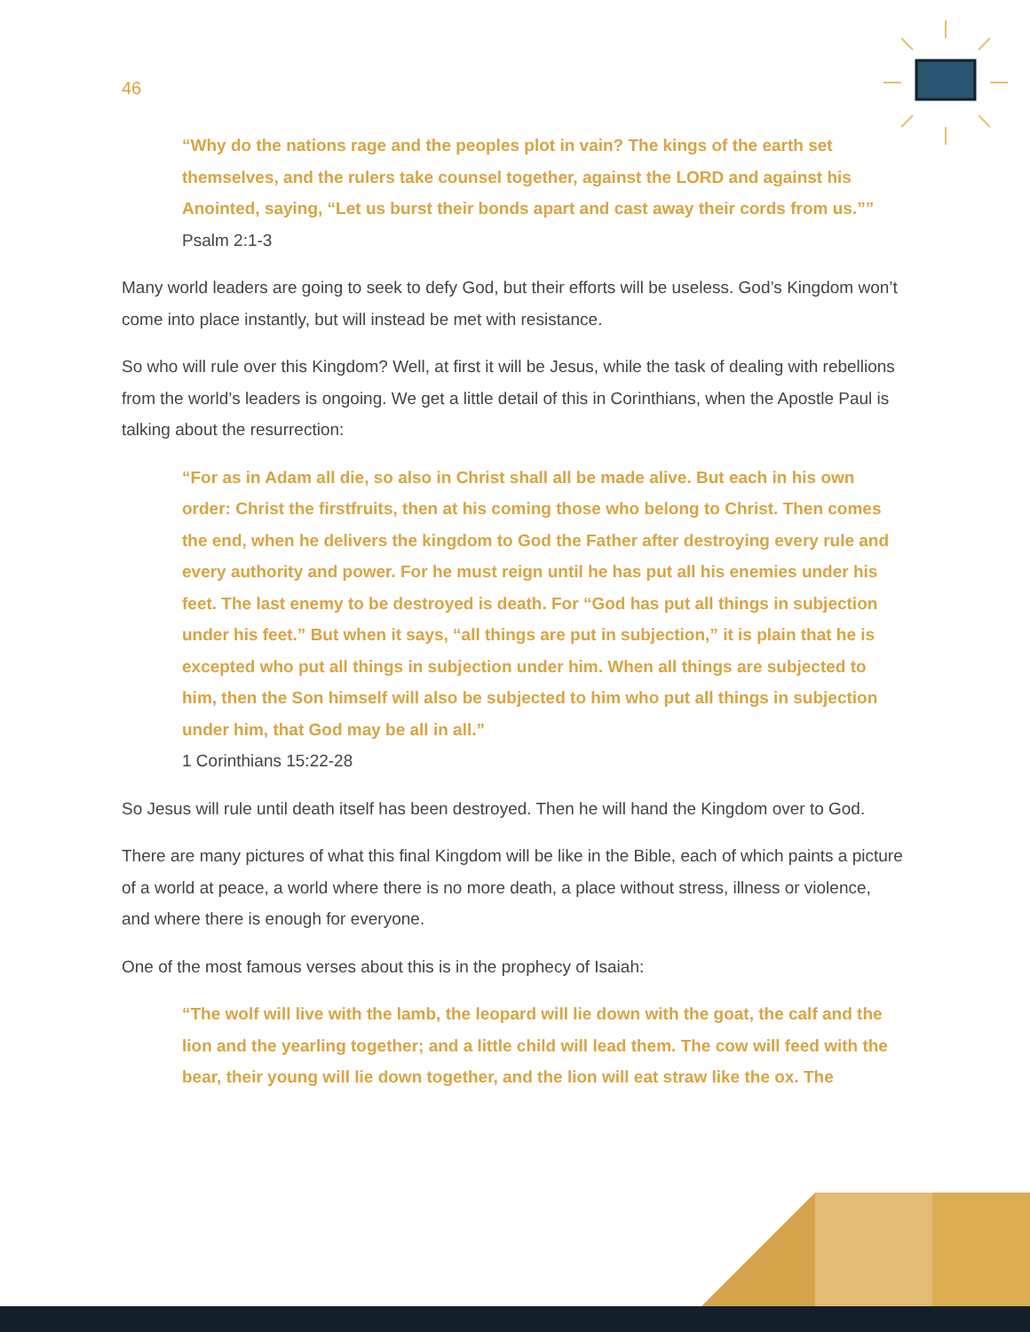46
“Why do the nations rage and the peoples plot in vain? The kings of the earth set themselves, and the rulers take counsel together, against the LORD and against his Anointed, saying, “Let us burst their bonds apart and cast away their cords from us.””
Psalm 2:1-3
Many world leaders are going to seek to defy God, but their efforts will be useless. God’s Kingdom won’t come into place instantly, but will instead be met with resistance.
So who will rule over this Kingdom? Well, at first it will be Jesus, while the task of dealing with rebellions from the world’s leaders is ongoing. We get a little detail of this in Corinthians, when the Apostle Paul is talking about the resurrection:
“For as in Adam all die, so also in Christ shall all be made alive. But each in his own order: Christ the firstfruits, then at his coming those who belong to Christ. Then comes the end, when he delivers the kingdom to God the Father after destroying every rule and every authority and power. For he must reign until he has put all his enemies under his feet. The last enemy to be destroyed is death. For “God has put all things in subjection under his feet.” But when it says, “all things are put in subjection,” it is plain that he is excepted who put all things in subjection under him. When all things are subjected to him, then the Son himself will also be subjected to him who put all things in subjection under him, that God may be all in all.”
1 Corinthians 15:22-28
So Jesus will rule until death itself has been destroyed. Then he will hand the Kingdom over to God.
There are many pictures of what this final Kingdom will be like in the Bible, each of which paints a picture of a world at peace, a world where there is no more death, a place without stress, illness or violence, and where there is enough for everyone.
One of the most famous verses about this is in the prophecy of Isaiah:
“The wolf will live with the lamb, the leopard will lie down with the goat, the calf and the lion and the yearling together; and a little child will lead them. The cow will feed with the bear, their young will lie down together, and the lion will eat straw like the ox. The